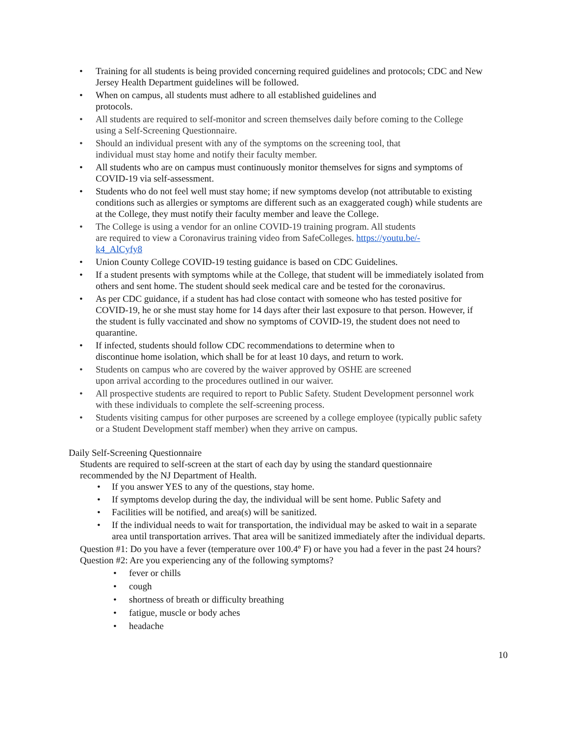• Training for all students is being provided concerning required guidelines and protocols; CDC and New Jersey Health Department guidelines will be followed.
• When on campus, all students must adhere to all established guidelines and
protocols.
• All students are required to self-monitor and screen themselves daily before coming to the College using a Self-Screening Questionnaire.
• Should an individual present with any of the symptoms on the screening tool, that
individual must stay home and notify their faculty member.
• All students who are on campus must continuously monitor themselves for signs and symptoms of COVID-19 via self-assessment.
• Students who do not feel well must stay home; if new symptoms develop (not attributable to existing conditions such as allergies or symptoms are different such as an exaggerated cough) while students are at the College, they must notify their faculty member and leave the College.
• The College is using a vendor for an online COVID-19 training program. All students
are required to view a Coronavirus training video from SafeColleges. https://youtu.be/-
k4_AlCyfy8
• Union County College COVID-19 testing guidance is based on CDC Guidelines.
• If a student presents with symptoms while at the College, that student will be immediately isolated from others and sent home. The student should seek medical care and be tested for the coronavirus.
• As per CDC guidance, if a student has had close contact with someone who has tested positive for COVID-19, he or she must stay home for 14 days after their last exposure to that person. However, if the student is fully vaccinated and show no symptoms of COVID-19, the student does not need to quarantine.
• If infected, students should follow CDC recommendations to determine when to
discontinue home isolation, which shall be for at least 10 days, and return to work.
• Students on campus who are covered by the waiver approved by OSHE are screened
upon arrival according to the procedures outlined in our waiver.
• All prospective students are required to report to Public Safety. Student Development personnel work with these individuals to complete the self-screening process.
• Students visiting campus for other purposes are screened by a college employee (typically public safety or a Student Development staff member) when they arrive on campus.
Daily Self-Screening Questionnaire
Students are required to self-screen at the start of each day by using the standard questionnaire recommended by the NJ Department of Health.
• If you answer YES to any of the questions, stay home.
• If symptoms develop during the day, the individual will be sent home. Public Safety and
• Facilities will be notified, and area(s) will be sanitized.
• If the individual needs to wait for transportation, the individual may be asked to wait in a separate area until transportation arrives. That area will be sanitized immediately after the individual departs.
Question #1: Do you have a fever (temperature over 100.4º F) or have you had a fever in the past 24 hours?
Question #2: Are you experiencing any of the following symptoms?
• fever or chills
• cough
• shortness of breath or difficulty breathing
• fatigue, muscle or body aches
• headache
10